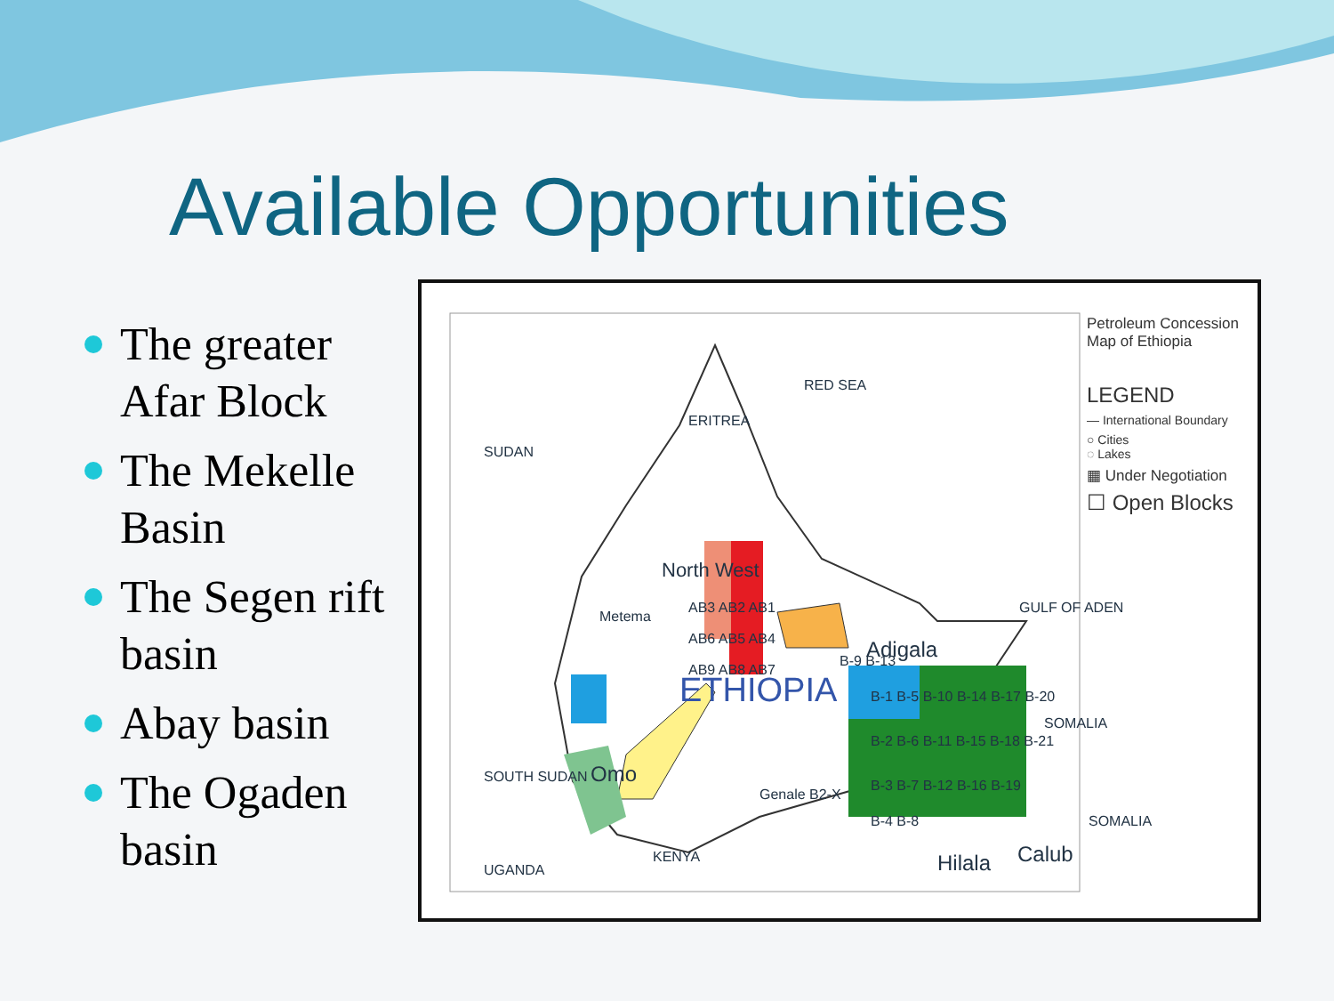Available Opportunities
The greater Afar Block
The Mekelle Basin
The Segen rift basin
Abay basin
The Ogaden basin
ERITREA
RED SEA
SUDAN
North West
GULF OF ADEN
SOMALIA
Adigala
ETHIOPIA
SOUTH SUDAN
KENYA
UGANDA
Omo
Genale B2-X
Hilala
Calub
SOMALIA
Metema
B-9 B-13
B-1 B-5 B-10 B-14 B-17 B-20
B-2 B-6 B-11 B-15 B-18 B-21
B-3 B-7 B-12 B-16 B-19
B-4 B-8
AB3 AB2 AB1
AB6 AB5 AB4
AB9 AB8 AB7
Petroleum Concession
Map of Ethiopia
LEGEND
— International Boundary
○ Cities
◌ Lakes
▦ Under Negotiation
☐ Open Blocks